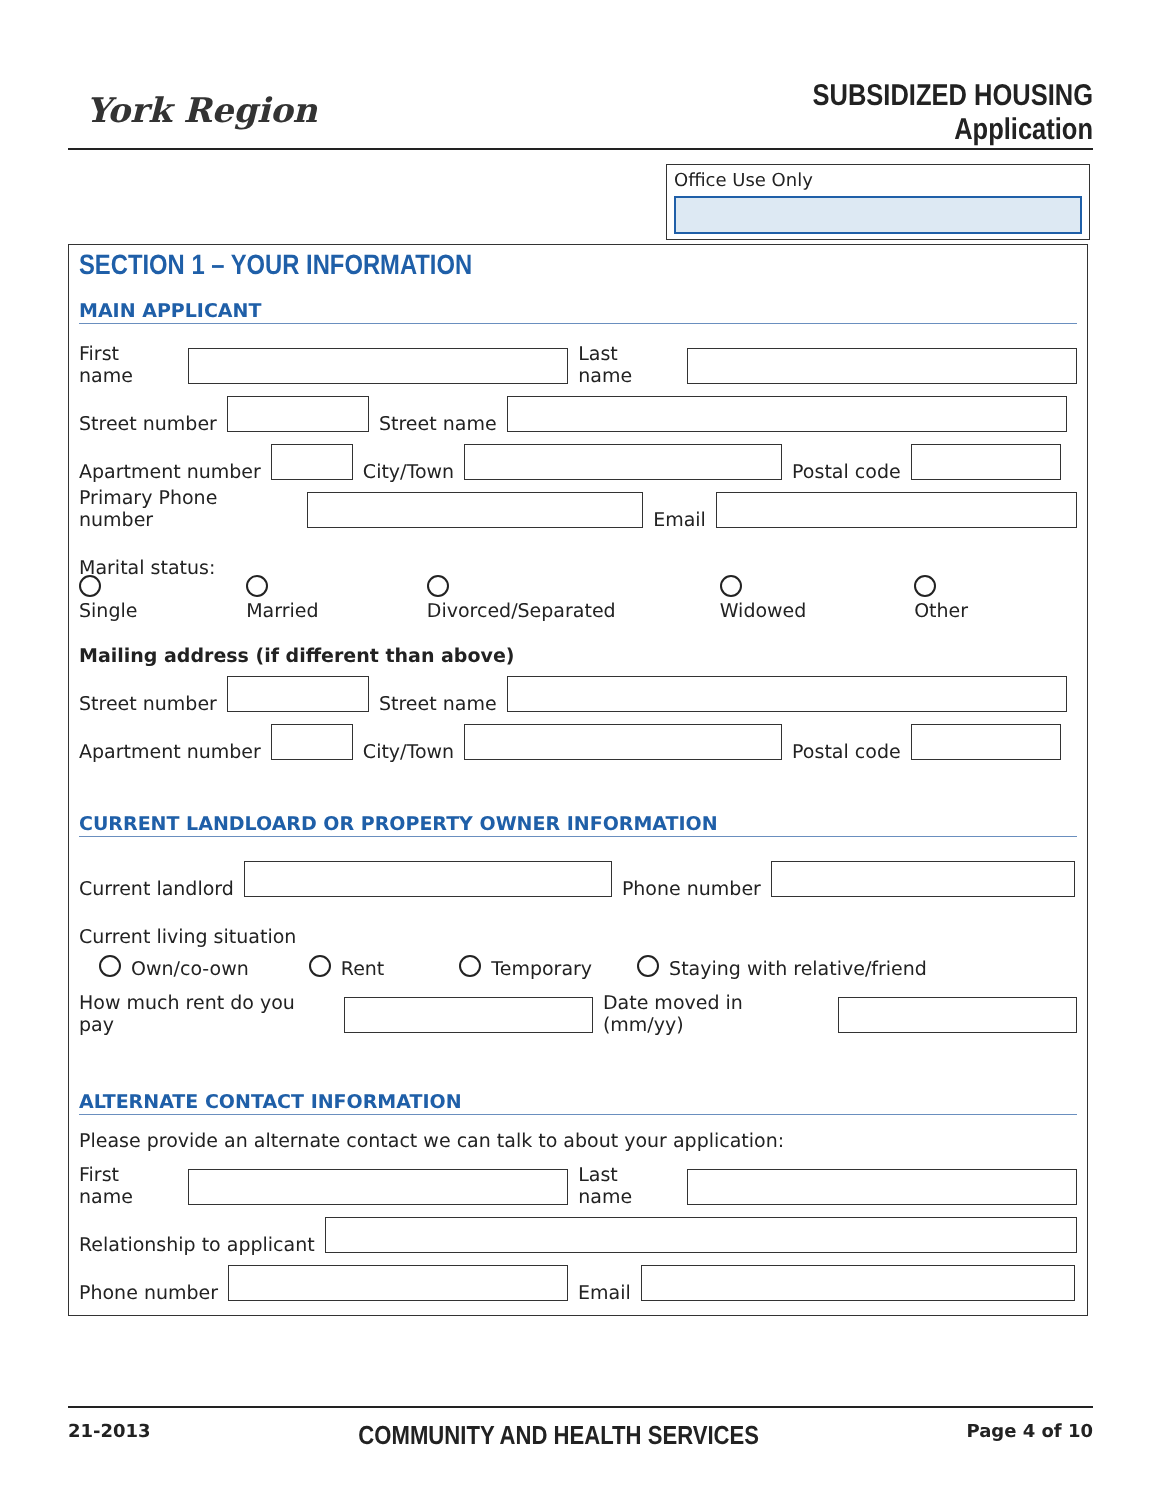York Region
SUBSIDIZED HOUSING
Application
Office Use Only
SECTION 1 – YOUR INFORMATION
MAIN APPLICANT
First name
Last name
Street number
Street name
Apartment number
City/Town
Postal code
Primary Phone number
Email
Marital status:
Single Married Divorced/Separated Widowed Other
Mailing address (if different than above)
Street number
Street name
Apartment number
City/Town
Postal code
CURRENT LANDLOARD OR PROPERTY OWNER INFORMATION
Current landlord
Phone number
Current living situation
Own/co-own Rent Temporary Staying with relative/friend
How much rent do you pay
Date moved in (mm/yy)
ALTERNATE CONTACT INFORMATION
Please provide an alternate contact we can talk to about your application:
First name
Last name
Relationship to applicant
Phone number
Email
21-2013 COMMUNITY AND HEALTH SERVICES Page 4 of 10